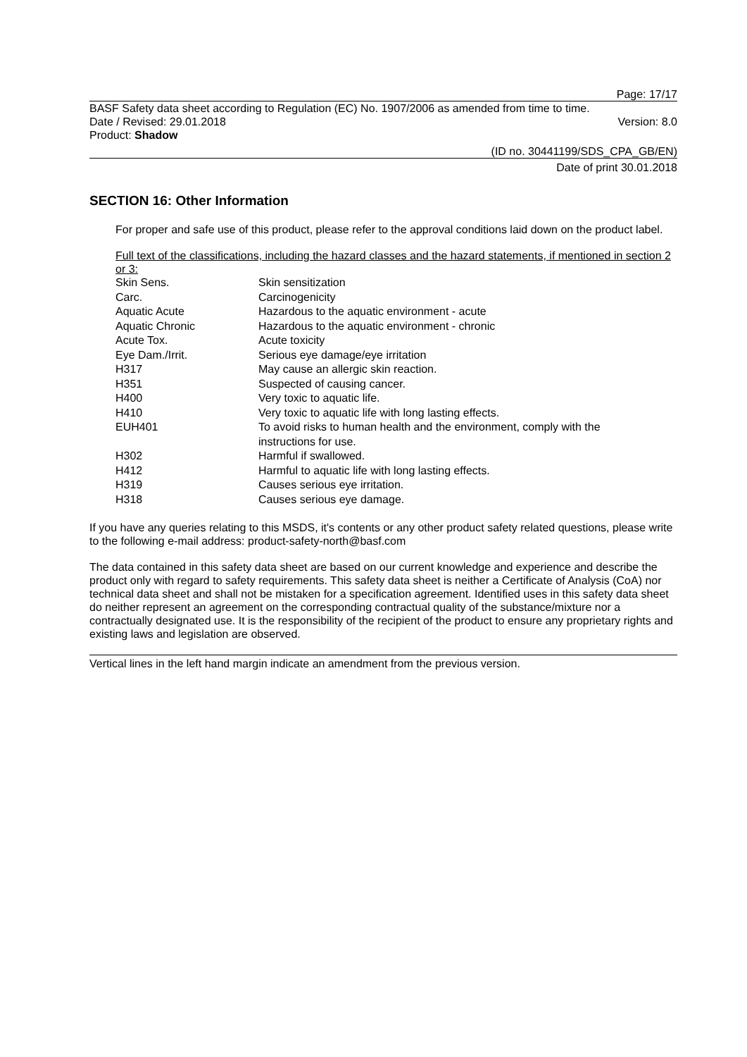Page: 17/17
BASF Safety data sheet according to Regulation (EC) No. 1907/2006 as amended from time to time.
Date / Revised: 29.01.2018 Version: 8.0
Product: Shadow
(ID no. 30441199/SDS_CPA_GB/EN)
Date of print 30.01.2018
SECTION 16: Other Information
For proper and safe use of this product, please refer to the approval conditions laid down on the product label.
Full text of the classifications, including the hazard classes and the hazard statements, if mentioned in section 2 or 3:
| Skin Sens. | Skin sensitization |
| Carc. | Carcinogenicity |
| Aquatic Acute | Hazardous to the aquatic environment - acute |
| Aquatic Chronic | Hazardous to the aquatic environment - chronic |
| Acute Tox. | Acute toxicity |
| Eye Dam./Irrit. | Serious eye damage/eye irritation |
| H317 | May cause an allergic skin reaction. |
| H351 | Suspected of causing cancer. |
| H400 | Very toxic to aquatic life. |
| H410 | Very toxic to aquatic life with long lasting effects. |
| EUH401 | To avoid risks to human health and the environment, comply with the instructions for use. |
| H302 | Harmful if swallowed. |
| H412 | Harmful to aquatic life with long lasting effects. |
| H319 | Causes serious eye irritation. |
| H318 | Causes serious eye damage. |
If you have any queries relating to this MSDS, it's contents or any other product safety related questions, please write to the following e-mail address: product-safety-north@basf.com
The data contained in this safety data sheet are based on our current knowledge and experience and describe the product only with regard to safety requirements. This safety data sheet is neither a Certificate of Analysis (CoA) nor technical data sheet and shall not be mistaken for a specification agreement. Identified uses in this safety data sheet do neither represent an agreement on the corresponding contractual quality of the substance/mixture nor a contractually designated use. It is the responsibility of the recipient of the product to ensure any proprietary rights and existing laws and legislation are observed.
Vertical lines in the left hand margin indicate an amendment from the previous version.